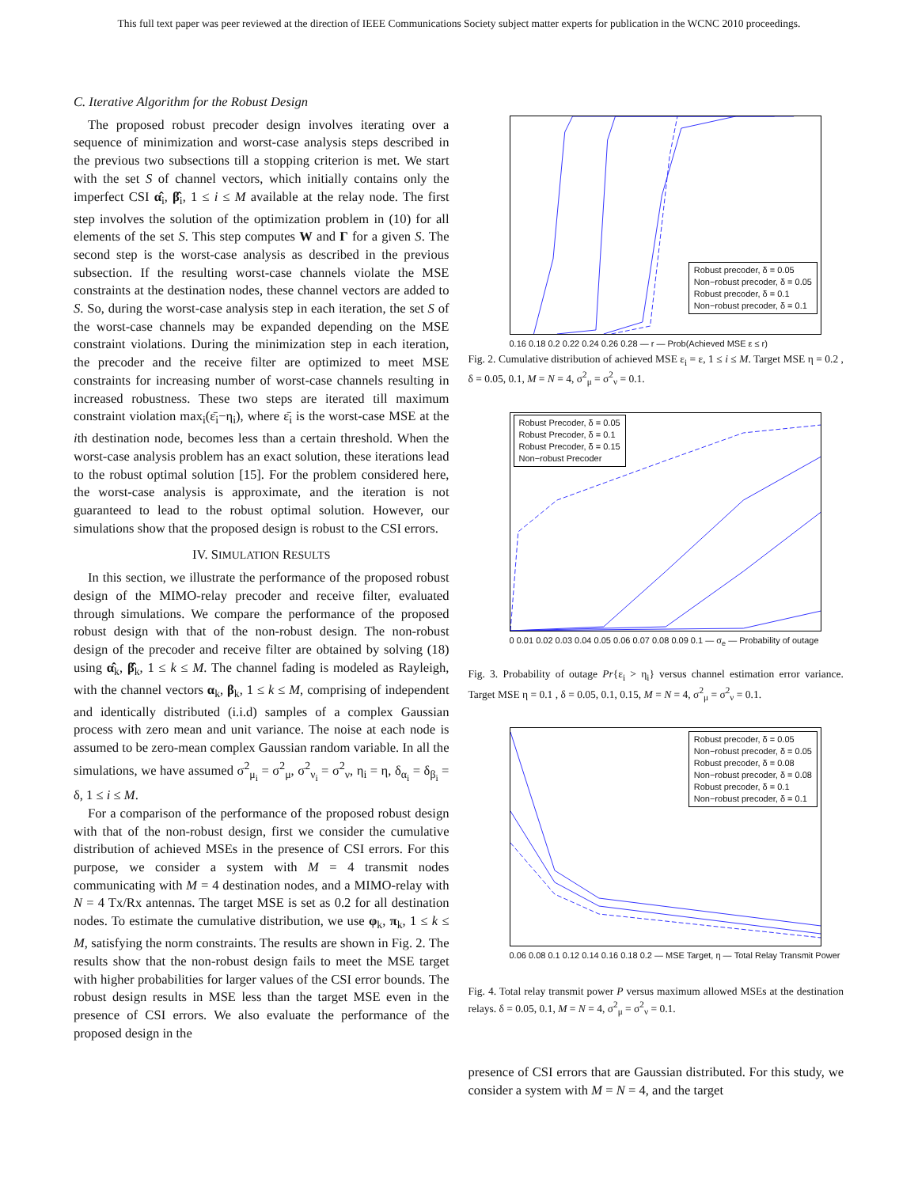This full text paper was peer reviewed at the direction of IEEE Communications Society subject matter experts for publication in the WCNC 2010 proceedings.
C. Iterative Algorithm for the Robust Design
The proposed robust precoder design involves iterating over a sequence of minimization and worst-case analysis steps described in the previous two subsections till a stopping criterion is met. We start with the set S of channel vectors, which initially contains only the imperfect CSI α̂<sub>i</sub>, β̂<sub>i</sub>, 1 ≤ i ≤ M available at the relay node. The first step involves the solution of the optimization problem in (10) for all elements of the set S. This step computes W and Γ for a given S. The second step is the worst-case analysis as described in the previous subsection. If the resulting worst-case channels violate the MSE constraints at the destination nodes, these channel vectors are added to S. So, during the worst-case analysis step in each iteration, the set S of the worst-case channels may be expanded depending on the MSE constraint violations. During the minimization step in each iteration, the precoder and the receive filter are optimized to meet MSE constraints for increasing number of worst-case channels resulting in increased robustness. These two steps are iterated till maximum constraint violation max<sub>i</sub>(ε̄<sub>i</sub>−η<sub>i</sub>), where ε̄<sub>i</sub> is the worst-case MSE at the ith destination node, becomes less than a certain threshold. When the worst-case analysis problem has an exact solution, these iterations lead to the robust optimal solution [15]. For the problem considered here, the worst-case analysis is approximate, and the iteration is not guaranteed to lead to the robust optimal solution. However, our simulations show that the proposed design is robust to the CSI errors.
IV. SIMULATION RESULTS
In this section, we illustrate the performance of the proposed robust design of the MIMO-relay precoder and receive filter, evaluated through simulations. We compare the performance of the proposed robust design with that of the non-robust design. The non-robust design of the precoder and receive filter are obtained by solving (18) using α̂<sub>k</sub>, β̂<sub>k</sub>, 1 ≤ k ≤ M. The channel fading is modeled as Rayleigh, with the channel vectors α<sub>k</sub>, β<sub>k</sub>, 1 ≤ k ≤ M, comprising of independent and identically distributed (i.i.d) samples of a complex Gaussian process with zero mean and unit variance. The noise at each node is assumed to be zero-mean complex Gaussian random variable. In all the simulations, we have assumed σ<sup>2</sup><sub>μ<sub>i</sub></sub> = σ<sup>2</sup><sub>μ</sub>, σ<sup>2</sup><sub>ν<sub>i</sub></sub> = σ<sup>2</sup><sub>ν</sub>, η<sub>i</sub> = η, δ<sub>α<sub>i</sub></sub> = δ<sub>β<sub>i</sub></sub> = δ, 1 ≤ i ≤ M.
For a comparison of the performance of the proposed robust design with that of the non-robust design, first we consider the cumulative distribution of achieved MSEs in the presence of CSI errors. For this purpose, we consider a system with M = 4 transmit nodes communicating with M = 4 destination nodes, and a MIMO-relay with N = 4 Tx/Rx antennas. The target MSE is set as 0.2 for all destination nodes. To estimate the cumulative distribution, we use φ<sub>k</sub>, π<sub>k</sub>, 1 ≤ k ≤ M, satisfying the norm constraints. The results are shown in Fig. 2. The results show that the non-robust design fails to meet the MSE target with higher probabilities for larger values of the CSI error bounds. The robust design results in MSE less than the target MSE even in the presence of CSI errors. We also evaluate the performance of the proposed design in the
Robust precoder, δ = 0.05
Non−robust precoder, δ = 0.05
Robust precoder, δ = 0.1
Non−robust precoder, δ = 0.1
0.16 0.18 0.2 0.22 0.24 0.26 0.28 — r — Prob(Achieved MSE ε ≤ r)
Fig. 2. Cumulative distribution of achieved MSE ε<sub>i</sub> = ε, 1 ≤ i ≤ M. Target MSE η = 0.2 , δ = 0.05, 0.1, M = N = 4, σ<sup>2</sup><sub>μ</sub> = σ<sup>2</sup><sub>ν</sub> = 0.1.
Robust Precoder, δ = 0.05
Robust Precoder, δ = 0.1
Robust Precoder, δ = 0.15
Non−robust Precoder
0 0.01 0.02 0.03 0.04 0.05 0.06 0.07 0.08 0.09 0.1 — σ<sub>e</sub> — Probability of outage
Fig. 3. Probability of outage Pr{ε<sub>i</sub> > η<sub>i</sub>} versus channel estimation error variance. Target MSE η = 0.1 , δ = 0.05, 0.1, 0.15, M = N = 4, σ<sup>2</sup><sub>μ</sub> = σ<sup>2</sup><sub>ν</sub> = 0.1.
Robust precoder, δ = 0.05
Non−robust precoder, δ = 0.05
Robust precoder, δ = 0.08
Non−robust precoder, δ = 0.08
Robust precoder, δ = 0.1
Non−robust precoder, δ = 0.1
0.06 0.08 0.1 0.12 0.14 0.16 0.18 0.2 — MSE Target, η — Total Relay Transmit Power
Fig. 4. Total relay transmit power P versus maximum allowed MSEs at the destination relays. δ = 0.05, 0.1, M = N = 4, σ<sup>2</sup><sub>μ</sub> = σ<sup>2</sup><sub>ν</sub> = 0.1.
presence of CSI errors that are Gaussian distributed. For this study, we consider a system with M = N = 4, and the target